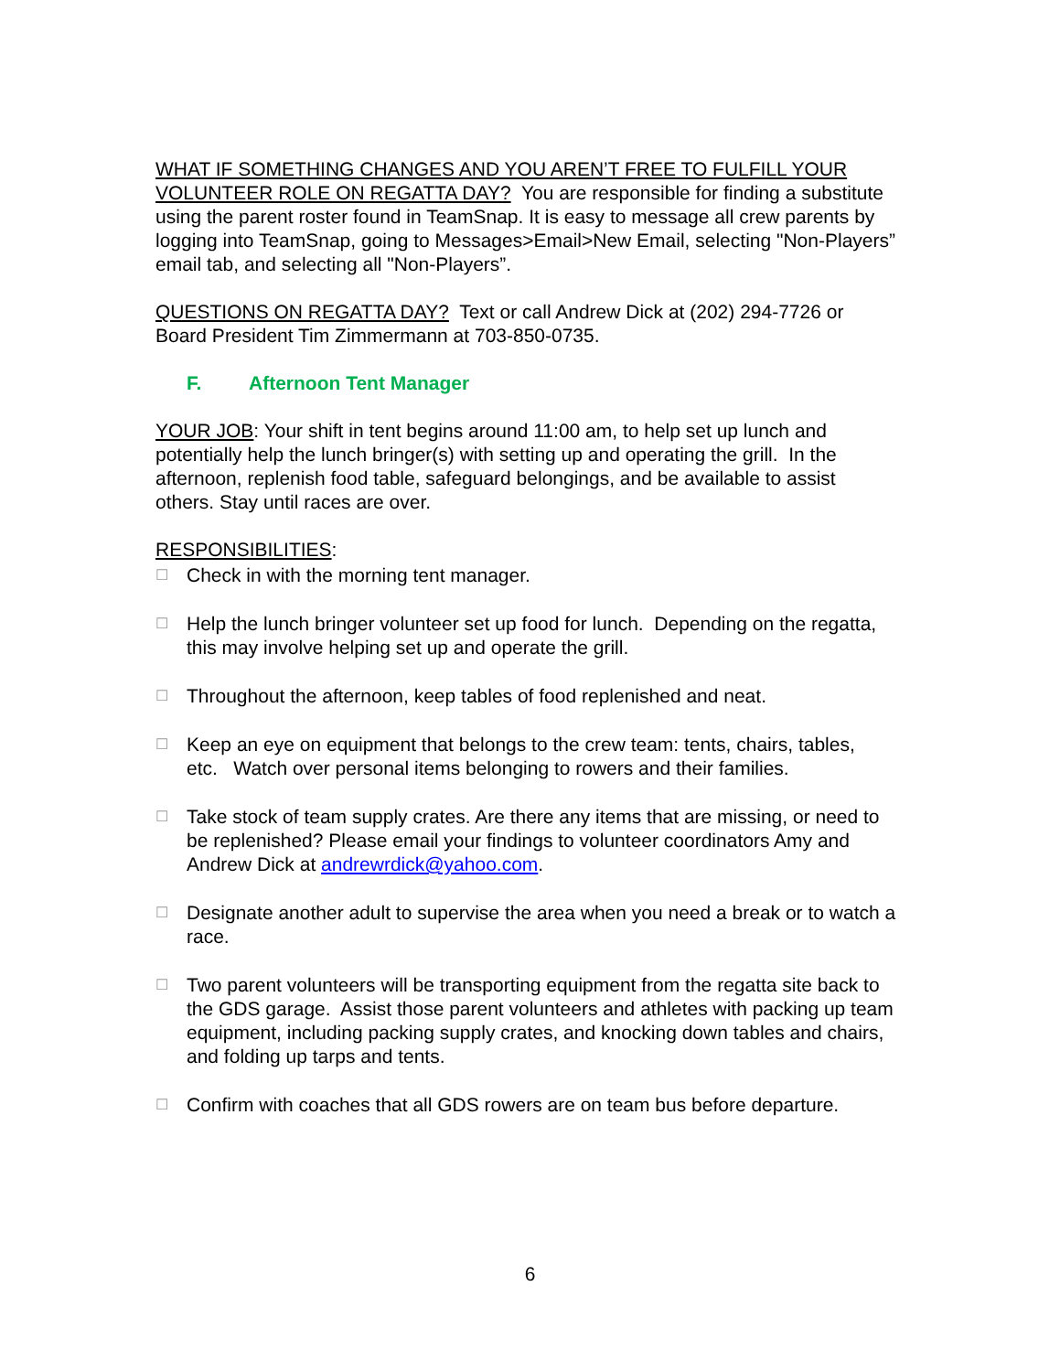WHAT IF SOMETHING CHANGES AND YOU AREN’T FREE TO FULFILL YOUR VOLUNTEER ROLE ON REGATTA DAY? You are responsible for finding a substitute using the parent roster found in TeamSnap. It is easy to message all crew parents by logging into TeamSnap, going to Messages>Email>New Email, selecting "Non-Players” email tab, and selecting all "Non-Players”.
QUESTIONS ON REGATTA DAY? Text or call Andrew Dick at (202) 294-7726 or Board President Tim Zimmermann at 703-850-0735.
F. Afternoon Tent Manager
YOUR JOB: Your shift in tent begins around 11:00 am, to help set up lunch and potentially help the lunch bringer(s) with setting up and operating the grill. In the afternoon, replenish food table, safeguard belongings, and be available to assist others. Stay until races are over.
RESPONSIBILITIES:
☐
Check in with the morning tent manager.
☐
Help the lunch bringer volunteer set up food for lunch. Depending on the regatta, this may involve helping set up and operate the grill.
☐
Throughout the afternoon, keep tables of food replenished and neat.
☐
Keep an eye on equipment that belongs to the crew team: tents, chairs, tables, etc. Watch over personal items belonging to rowers and their families.
☐
Take stock of team supply crates. Are there any items that are missing, or need to be replenished? Please email your findings to volunteer coordinators Amy and Andrew Dick at andrewrdick@yahoo.com.
☐
Designate another adult to supervise the area when you need a break or to watch a race.
☐
Two parent volunteers will be transporting equipment from the regatta site back to the GDS garage. Assist those parent volunteers and athletes with packing up team equipment, including packing supply crates, and knocking down tables and chairs, and folding up tarps and tents.
☐
Confirm with coaches that all GDS rowers are on team bus before departure.
6